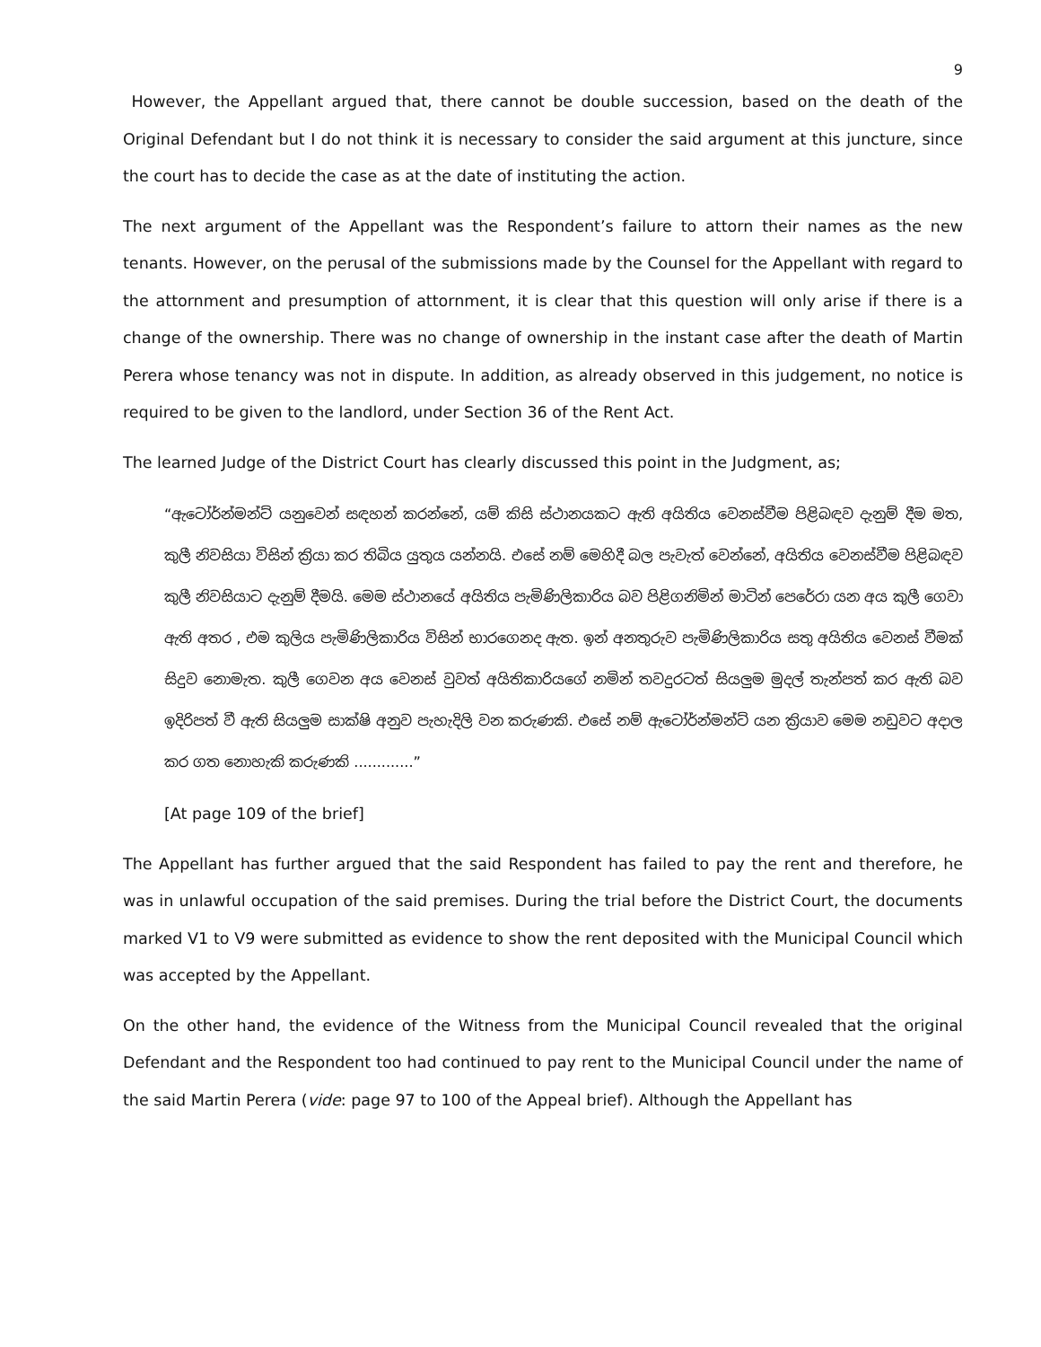9
However, the Appellant argued that, there cannot be double succession, based on the death of the Original Defendant but I do not think it is necessary to consider the said argument at this juncture, since the court has to decide the case as at the date of instituting the action.
The next argument of the Appellant was the Respondent’s failure to attorn their names as the new tenants. However, on the perusal of the submissions made by the Counsel for the Appellant with regard to the attornment and presumption of attornment, it is clear that this question will only arise if there is a change of the ownership. There was no change of ownership in the instant case after the death of Martin Perera whose tenancy was not in dispute. In addition, as already observed in this judgement, no notice is required to be given to the landlord, under Section 36 of the Rent Act.
The learned Judge of the District Court has clearly discussed this point in the Judgment, as;
“ඇටෝර්න්මන්ට් යනුවෙන් සඳහන් කරන්නේ, යම් කිසි ස්ථානයකට ඇති අයිතිය වෙනස්වීම පිළිබඳව දැනුම් දීම මත, කුලී නිවසියා විසින් ක්‍රියා කර තිබිය යුතුය යන්නයි. එසේ නම් මෙහිදී බල පැවැත් වෙන්නේ, අයිතිය වෙනස්වීම පිළිබඳව කුලී නිවසියාට දැනුම් දීමයි. මෙම ස්ථානයේ අයිතිය පැමිණිලිකාරිය බව පිළිගනිමින් මාටින් පෙරේරා යන අය කුලී ගෙවා ඇති අතර , එම කුලිය පැමිණිලිකාරිය විසින් භාරගෙනද ඇත. ඉන් අනතුරුව පැමිණිලිකාරිය සතු අයිතිය වෙනස් වීමක් සිදුව නොමැත. කුලී ගෙවන අය වෙනස් වුවත් අයිතිකාරියගේ නමින් තවදුරටත් සියලුම මුදල් තැන්පත් කර ඇති බව ඉදිරිපත් වී ඇති සියලුම සාක්ෂි අනුව පැහැදිලි වන කරුණකි. එසේ නම් ඇටෝර්න්මන්ට් යන ක්‍රියාව මෙම නඩුවට අදාල කර ගත නොහැකි කරුණකි .............”
[At page 109 of the brief]
The Appellant has further argued that the said Respondent has failed to pay the rent and therefore, he was in unlawful occupation of the said premises. During the trial before the District Court, the documents marked V1 to V9 were submitted as evidence to show the rent deposited with the Municipal Council which was accepted by the Appellant.
On the other hand, the evidence of the Witness from the Municipal Council revealed that the original Defendant and the Respondent too had continued to pay rent to the Municipal Council under the name of the said Martin Perera (vide: page 97 to 100 of the Appeal brief). Although the Appellant has